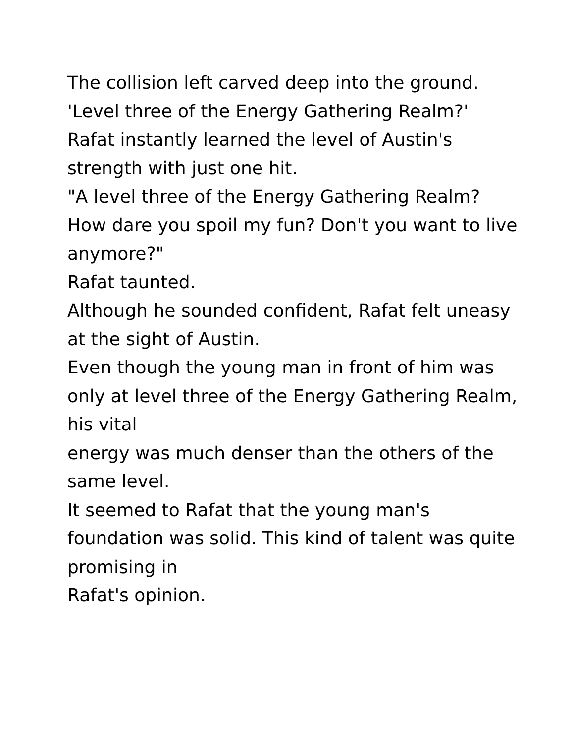The collision left carved deep into the ground.
'Level three of the Energy Gathering Realm?'
Rafat instantly learned the level of Austin's strength with just one hit.
"A level three of the Energy Gathering Realm? How dare you spoil my fun? Don't you want to live
anymore?"
Rafat taunted.
Although he sounded confident, Rafat felt uneasy at the sight of Austin.
Even though the young man in front of him was only at level three of the Energy Gathering Realm, his vital
energy was much denser than the others of the same level.
It seemed to Rafat that the young man's foundation was solid. This kind of talent was quite promising in
Rafat's opinion.